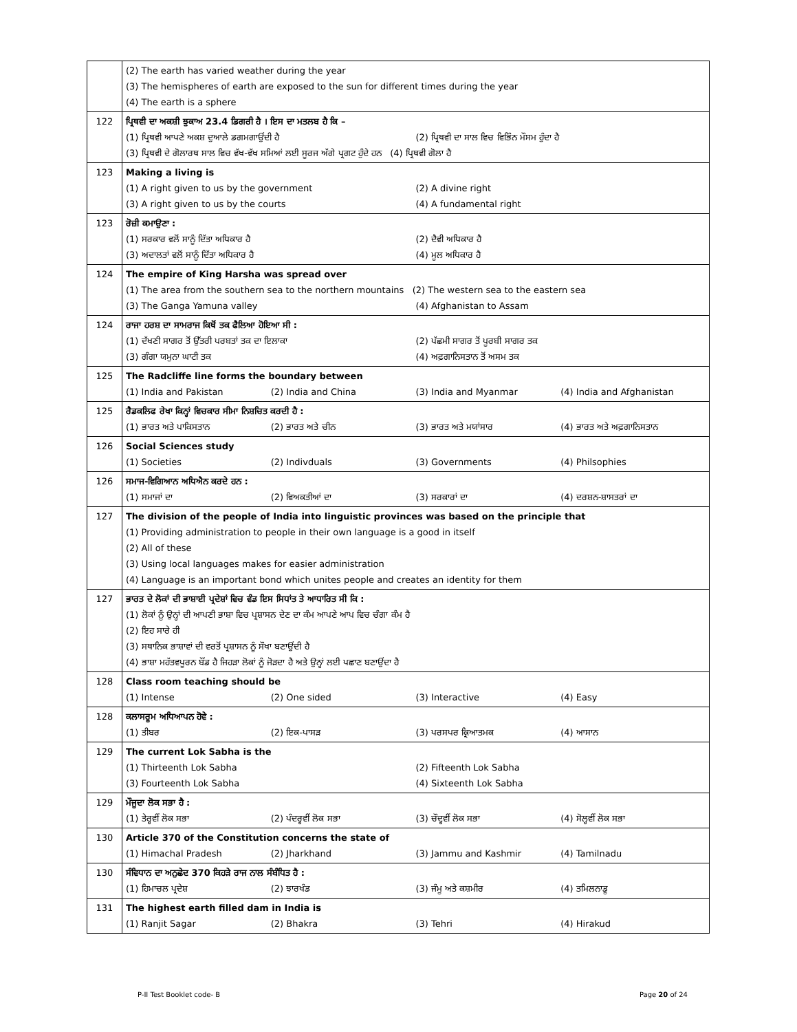| | (2) The earth has varied weather during the year (3) The hemispheres of earth are exposed to the sun for different times during the year (4) The earth is a sphere |
| 122 | ਪ੍ਰਿਥਵੀ ਦਾ ਅਕਸ਼ੀ ਝੁਕਾਅ 23.4 ਡਿਗਰੀ ਹੈ । ਇਸ ਦਾ ਮਤਲਬ ਹੈ ਕਿ – (1) ਪ੍ਰਿਥਵੀ ਆਪਣੇ ਅਕਸ਼ ਦੁਆਲੇ ਡਗਮਗਾਉਂਦੀ ਹੈ (2) ਪ੍ਰਿਥਵੀ ਦਾ ਸਾਲ ਵਿਚ ਵਿਭਿੰਨ ਮੌਸਮ ਹੁੰਦਾ ਹੈ (3) ਪ੍ਰਿਥਵੀ ਦੇ ਗੋਲਾਰਥ ਸਾਲ ਵਿਚ ਵੱਖ-ਵੱਖ ਸਮਿਆਂ ਲਈ ਸੂਰਜ ਅੱਗੇ ਪ੍ਰਗਟ ਹੁੰਦੇ ਹਨ (4) ਪ੍ਰਿਥਵੀ ਗੋਲਾ ਹੈ |
| 123 | Making a living is (1) A right given to us by the government (2) A divine right (3) A right given to us by the courts (4) A fundamental right |
| 123 | ਰੋਜ਼ੀ ਕਮਾਉਣਾ : (1) ਸਰਕਾਰ ਵਲੋਂ ਸਾਨੂੰ ਦਿੱਤਾ ਅਧਿਕਾਰ ਹੈ (2) ਦੈਵੀ ਅਧਿਕਾਰ ਹੈ (3) ਅਦਾਲਤਾਂ ਵਲੋਂ ਸਾਨੂੰ ਦਿੱਤਾ ਅਧਿਕਾਰ ਹੈ (4) ਮੂਲ ਅਧਿਕਾਰ ਹੈ |
| 124 | The empire of King Harsha was spread over (1) The area from the southern sea to the northern mountains (2) The western sea to the eastern sea (3) The Ganga Yamuna valley (4) Afghanistan to Assam |
| 124 | ਰਾਜਾ ਹਰਸ਼ ਦਾ ਸਾਮਰਾਜ ਕਿਥੋਂ ਤਕ ਫੈਲਿਆ ਹੋਇਆ ਸੀ : (1) ਦੱਖਣੀ ਸਾਗਰ ਤੋਂ ਉੱਤਰੀ ਪਰਬਤਾਂ ਤਕ ਦਾ ਇਲਾਕਾ (2) ਪੱਛਮੀ ਸਾਗਰ ਤੋਂ ਪੂਰਬੀ ਸਾਗਰ ਤਕ (3) ਗੰਗਾ ਯਮੁਨਾ ਘਾਟੀ ਤਕ (4) ਅਫ਼ਗਾਨਿਸਤਾਨ ਤੋਂ ਅਸਮ ਤਕ |
| 125 | The Radcliffe line forms the boundary between (1) India and Pakistan (2) India and China (3) India and Myanmar (4) India and Afghanistan |
| 125 | ਰੈਡਕਲਿਫ ਰੇਖਾ ਕਿਨ੍ਹਾਂ ਵਿਚਕਾਰ ਸੀਮਾ ਨਿਸ਼ਚਿਤ ਕਰਦੀ ਹੈ : (1) ਭਾਰਤ ਅਤੇ ਪਾਕਿਸਤਾਨ (2) ਭਾਰਤ ਅਤੇ ਚੀਨ (3) ਭਾਰਤ ਅਤੇ ਮਯਾਂਸਾਰ (4) ਭਾਰਤ ਅਤੇ ਅਫ਼ਗਾਨਿਸਤਾਨ |
| 126 | Social Sciences study (1) Societies (2) Indivduals (3) Governments (4) Philsophies |
| 126 | ਸਮਾਜ-ਵਿਗਿਆਨ ਅਧਿਐਨ ਕਰਦੇ ਹਨ : (1) ਸਮਾਜਾਂ ਦਾ (2) ਵਿਅਕਤੀਆਂ ਦਾ (3) ਸਰਕਾਰਾਂ ਦਾ (4) ਦਰਸ਼ਨ-ਸ਼ਾਸਤਰਾਂ ਦਾ |
| 127 | The division of the people of India into linguistic provinces was based on the principle that (1) Providing administration to people in their own language is a good in itself (2) All of these (3) Using local languages makes for easier administration (4) Language is an important bond which unites people and creates an identity for them |
| 127 | ਭਾਰਤ ਦੇ ਲੋਕਾਂ ਦੀ ਭਾਸ਼ਾਈ ਪ੍ਰਦੇਸ਼ਾਂ ਵਿਚ ਵੰਡ ਇਸ ਸਿਧਾਂਤ ਤੇ ਆਧਾਰਿਤ ਸੀ ਕਿ : (1) ਲੋਕਾਂ ਨੂੰ ਉਨ੍ਹਾਂ ਦੀ ਆਪਣੀ ਭਾਸ਼ਾ ਵਿਚ ਪ੍ਰਸ਼ਾਸਨ ਦੇਣ ਦਾ ਕੰਮ ਆਪਣੇ ਆਪ ਵਿਚ ਚੰਗਾ ਕੰਮ ਹੈ (2) ਇਹ ਸਾਰੇ ਹੀ (3) ਸਥਾਨਿਕ ਭਾਸ਼ਾਵਾਂ ਦੀ ਵਰਤੋਂ ਪ੍ਰਸ਼ਾਸਨ ਨੂੰ ਸੌਖਾ ਬਣਾਉਂਦੀ ਹੈ (4) ਭਾਸ਼ਾ ਮਹੱਤਵਪੂਰਨ ਬੌਂਡ ਹੈ ਜਿਹੜਾ ਲੋਕਾਂ ਨੂੰ ਜੋੜਦਾ ਹੈ ਅਤੇ ਉਨ੍ਹਾਂ ਲਈ ਪਛਾਣ ਬਣਾਉਂਦਾ ਹੈ |
| 128 | Class room teaching should be (1) Intense (2) One sided (3) Interactive (4) Easy |
| 128 | ਕਲਾਸਰੂਮ ਅਧਿਆਪਨ ਹੋਵੇ : (1) ਤੀਬਰ (2) ਇਕ-ਪਾਸੜ (3) ਪਰਸਪਰ ਕ੍ਰਿਆਤਮਕ (4) ਆਸਾਨ |
| 129 | The current Lok Sabha is the (1) Thirteenth Lok Sabha (2) Fifteenth Lok Sabha (3) Fourteenth Lok Sabha (4) Sixteenth Lok Sabha |
| 129 | ਮੌਜੂਦਾ ਲੋਕ ਸਭਾ ਹੈ : (1) ਤੇਰ੍ਹਵੀਂ ਲੋਕ ਸਭਾ (2) ਪੰਦਰ੍ਹਵੀਂ ਲੋਕ ਸਭਾ (3) ਚੌਦ੍ਹਵੀਂ ਲੋਕ ਸਭਾ (4) ਸੋਲ੍ਹਵੀਂ ਲੋਕ ਸਭਾ |
| 130 | Article 370 of the Constitution concerns the state of (1) Himachal Pradesh (2) Jharkhand (3) Jammu and Kashmir (4) Tamilnadu |
| 130 | ਸੰਵਿਧਾਨ ਦਾ ਅਨੁਛੇਦ 370 ਕਿਹੜੇ ਰਾਜ ਨਾਲ ਸੰਬੰਧਿਤ ਹੈ : (1) ਹਿਮਾਚਲ ਪ੍ਰਦੇਸ਼ (2) ਝਾਰਖੰਡ (3) ਜੰਮੂ ਅਤੇ ਕਸ਼ਮੀਰ (4) ਤਮਿਲਨਾਡੂ |
| 131 | The highest earth filled dam in India is (1) Ranjit Sagar (2) Bhakra (3) Tehri (4) Hirakud |
P-II Test Booklet code- B Page 20 of 24